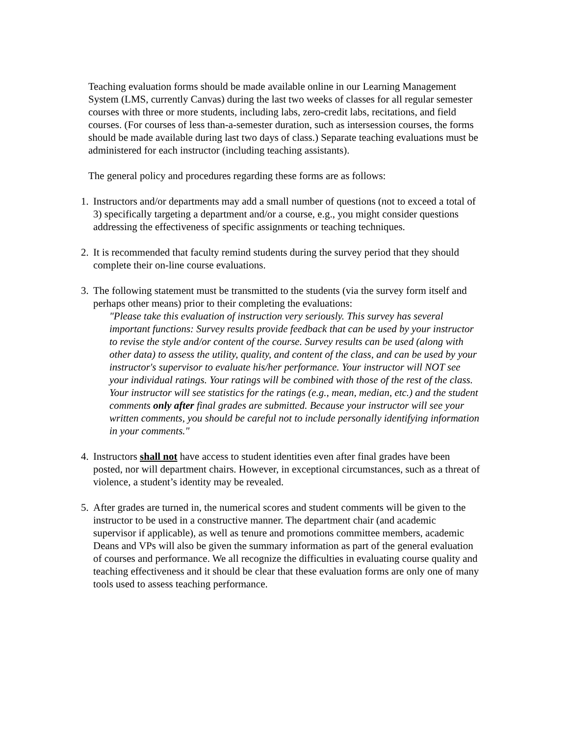Teaching evaluation forms should be made available online in our Learning Management System (LMS, currently Canvas) during the last two weeks of classes for all regular semester courses with three or more students, including labs, zero-credit labs, recitations, and field courses. (For courses of less than-a-semester duration, such as intersession courses, the forms should be made available during last two days of class.) Separate teaching evaluations must be administered for each instructor (including teaching assistants).
The general policy and procedures regarding these forms are as follows:
1.
Instructors and/or departments may add a small number of questions (not to exceed a total of 3) specifically targeting a department and/or a course, e.g., you might consider questions addressing the effectiveness of specific assignments or teaching techniques.
2.
It is recommended that faculty remind students during the survey period that they should complete their on-line course evaluations.
3.
The following statement must be transmitted to the students (via the survey form itself and perhaps other means) prior to their completing the evaluations:
"Please take this evaluation of instruction very seriously. This survey has several important functions: Survey results provide feedback that can be used by your instructor to revise the style and/or content of the course. Survey results can be used (along with other data) to assess the utility, quality, and content of the class, and can be used by your instructor's supervisor to evaluate his/her performance. Your instructor will NOT see your individual ratings. Your ratings will be combined with those of the rest of the class. Your instructor will see statistics for the ratings (e.g., mean, median, etc.) and the student comments only after final grades are submitted. Because your instructor will see your written comments, you should be careful not to include personally identifying information in your comments."
4.
Instructors shall not have access to student identities even after final grades have been posted, nor will department chairs. However, in exceptional circumstances, such as a threat of violence, a student’s identity may be revealed.
5.
After grades are turned in, the numerical scores and student comments will be given to the instructor to be used in a constructive manner. The department chair (and academic supervisor if applicable), as well as tenure and promotions committee members, academic Deans and VPs will also be given the summary information as part of the general evaluation of courses and performance. We all recognize the difficulties in evaluating course quality and teaching effectiveness and it should be clear that these evaluation forms are only one of many tools used to assess teaching performance.